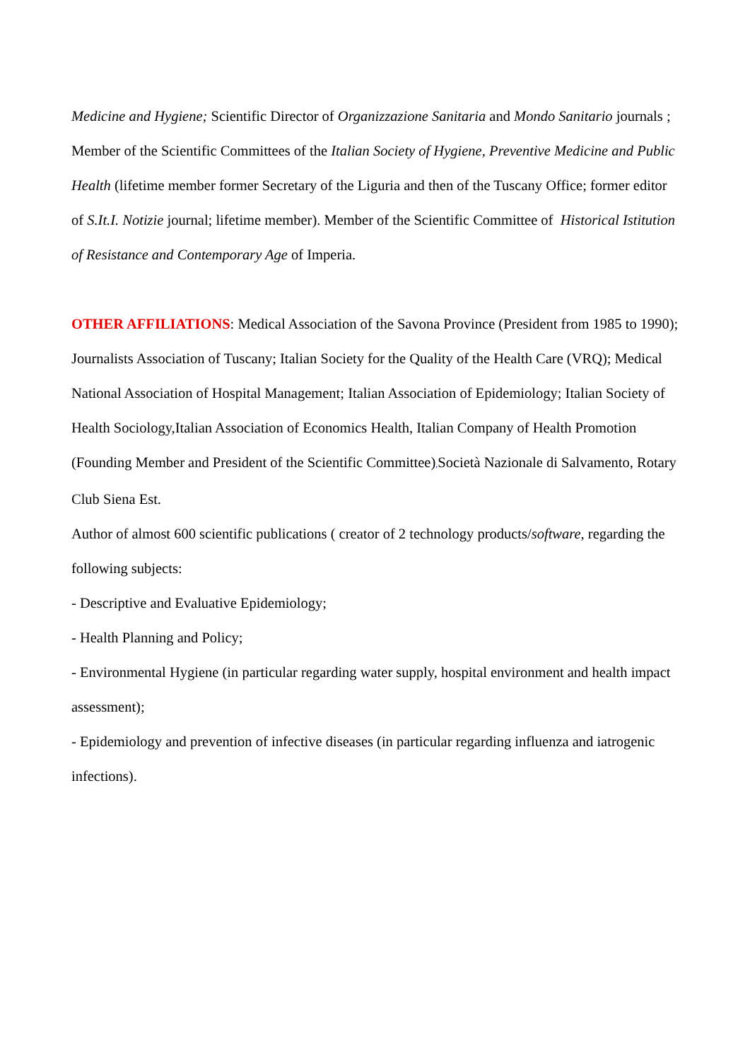Medicine and Hygiene; Scientific Director of Organizzazione Sanitaria and Mondo Sanitario journals ; Member of the Scientific Committees of the Italian Society of Hygiene, Preventive Medicine and Public Health (lifetime member former Secretary of the Liguria and then of the Tuscany Office; former editor of S.It.I. Notizie journal; lifetime member). Member of the Scientific Committee of Historical Istitution of Resistance and Contemporary Age of Imperia.
OTHER AFFILIATIONS: Medical Association of the Savona Province (President from 1985 to 1990); Journalists Association of Tuscany; Italian Society for the Quality of the Health Care (VRQ); Medical National Association of Hospital Management; Italian Association of Epidemiology; Italian Society of Health Sociology,Italian Association of Economics Health, Italian Company of Health Promotion (Founding Member and President of the Scientific Committee), Società Nazionale di Salvamento, Rotary Club Siena Est.
Author of almost 600 scientific publications ( creator of 2 technology products/software, regarding the following subjects:
- Descriptive and Evaluative Epidemiology;
- Health Planning and Policy;
- Environmental Hygiene (in particular regarding water supply, hospital environment and health impact assessment);
- Epidemiology and prevention of infective diseases (in particular regarding influenza and iatrogenic infections).